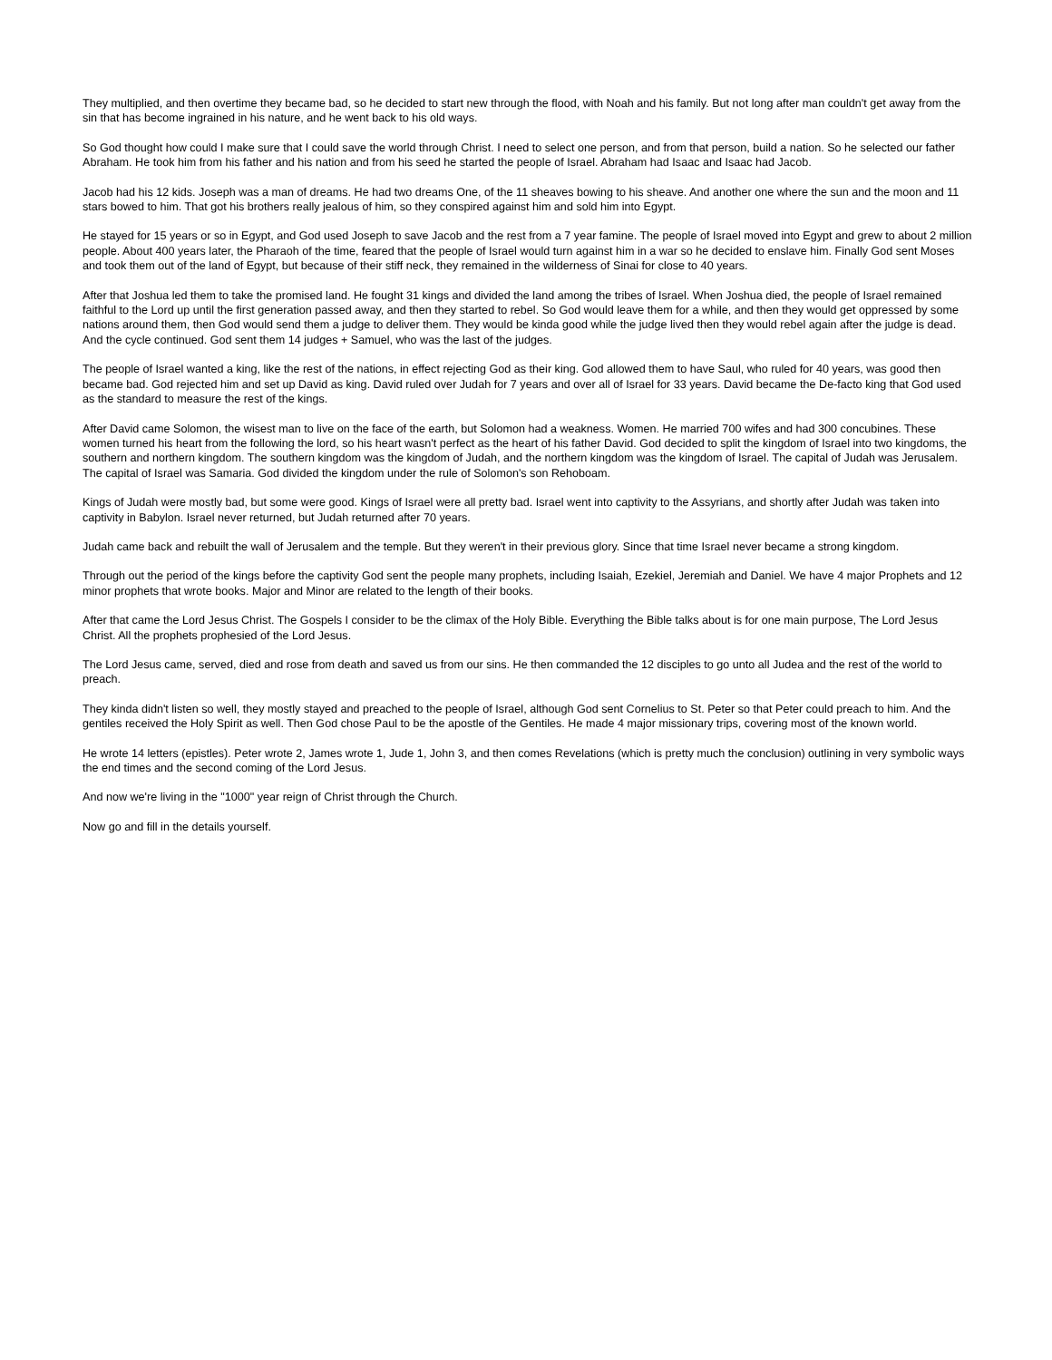They multiplied, and then overtime they became bad, so he decided to start new through the flood, with Noah and his family. But not long after man couldn't get away from the sin that has become ingrained in his nature, and he went back to his old ways.
So God thought how could I make sure that I could save the world through Christ. I need to select one person, and from that person, build a nation. So he selected our father Abraham. He took him from his father and his nation and from his seed he started the people of Israel. Abraham had Isaac and Isaac had Jacob.
Jacob had his 12 kids. Joseph was a man of dreams. He had two dreams One, of the 11 sheaves bowing to his sheave. And another one where the sun and the moon and 11 stars bowed to him. That got his brothers really jealous of him, so they conspired against him and sold him into Egypt.
He stayed for 15 years or so in Egypt, and God used Joseph to save Jacob and the rest from a 7 year famine. The people of Israel moved into Egypt and grew to about 2 million people. About 400 years later, the Pharaoh of the time, feared that the people of Israel would turn against him in a war so he decided to enslave him. Finally God sent Moses and took them out of the land of Egypt, but because of their stiff neck, they remained in the wilderness of Sinai for close to 40 years.
After that Joshua led them to take the promised land. He fought 31 kings and divided the land among the tribes of Israel. When Joshua died, the people of Israel remained faithful to the Lord up until the first generation passed away, and then they started to rebel. So God would leave them for a while, and then they would get oppressed by some nations around them, then God would send them a judge to deliver them. They would be kinda good while the judge lived then they would rebel again after the judge is dead. And the cycle continued. God sent them 14 judges + Samuel, who was the last of the judges.
The people of Israel wanted a king, like the rest of the nations, in effect rejecting God as their king. God allowed them to have Saul, who ruled for 40 years, was good then became bad. God rejected him and set up David as king. David ruled over Judah for 7 years and over all of Israel for 33 years. David became the De-facto king that God used as the standard to measure the rest of the kings.
After David came Solomon, the wisest man to live on the face of the earth, but Solomon had a weakness. Women. He married 700 wifes and had 300 concubines. These women turned his heart from the following the lord, so his heart wasn't perfect as the heart of his father David. God decided to split the kingdom of Israel into two kingdoms, the southern and northern kingdom. The southern kingdom was the kingdom of Judah, and the northern kingdom was the kingdom of Israel. The capital of Judah was Jerusalem. The capital of Israel was Samaria. God divided the kingdom under the rule of Solomon's son Rehoboam.
Kings of Judah were mostly bad, but some were good. Kings of Israel were all pretty bad. Israel went into captivity to the Assyrians, and shortly after Judah was taken into captivity in Babylon. Israel never returned, but Judah returned after 70 years.
Judah came back and rebuilt the wall of Jerusalem and the temple. But they weren't in their previous glory. Since that time Israel never became a strong kingdom.
Through out the period of the kings before the captivity God sent the people many prophets, including Isaiah, Ezekiel, Jeremiah and Daniel. We have 4 major Prophets and 12 minor prophets that wrote books. Major and Minor are related to the length of their books.
After that came the Lord Jesus Christ. The Gospels I consider to be the climax of the Holy Bible. Everything the Bible talks about is for one main purpose, The Lord Jesus Christ. All the prophets prophesied of the Lord Jesus.
The Lord Jesus came, served, died and rose from death and saved us from our sins. He then commanded the 12 disciples to go unto all Judea and the rest of the world to preach.
They kinda didn't listen so well, they mostly stayed and preached to the people of Israel, although God sent Cornelius to St. Peter so that Peter could preach to him. And the gentiles received the Holy Spirit as well. Then God chose Paul to be the apostle of the Gentiles. He made 4 major missionary trips, covering most of the known world.
He wrote 14 letters (epistles). Peter wrote 2, James wrote 1, Jude 1, John 3, and then comes Revelations (which is pretty much the conclusion) outlining in very symbolic ways the end times and the second coming of the Lord Jesus.
And now we're living in the "1000" year reign of Christ through the Church.
Now go and fill in the details yourself.